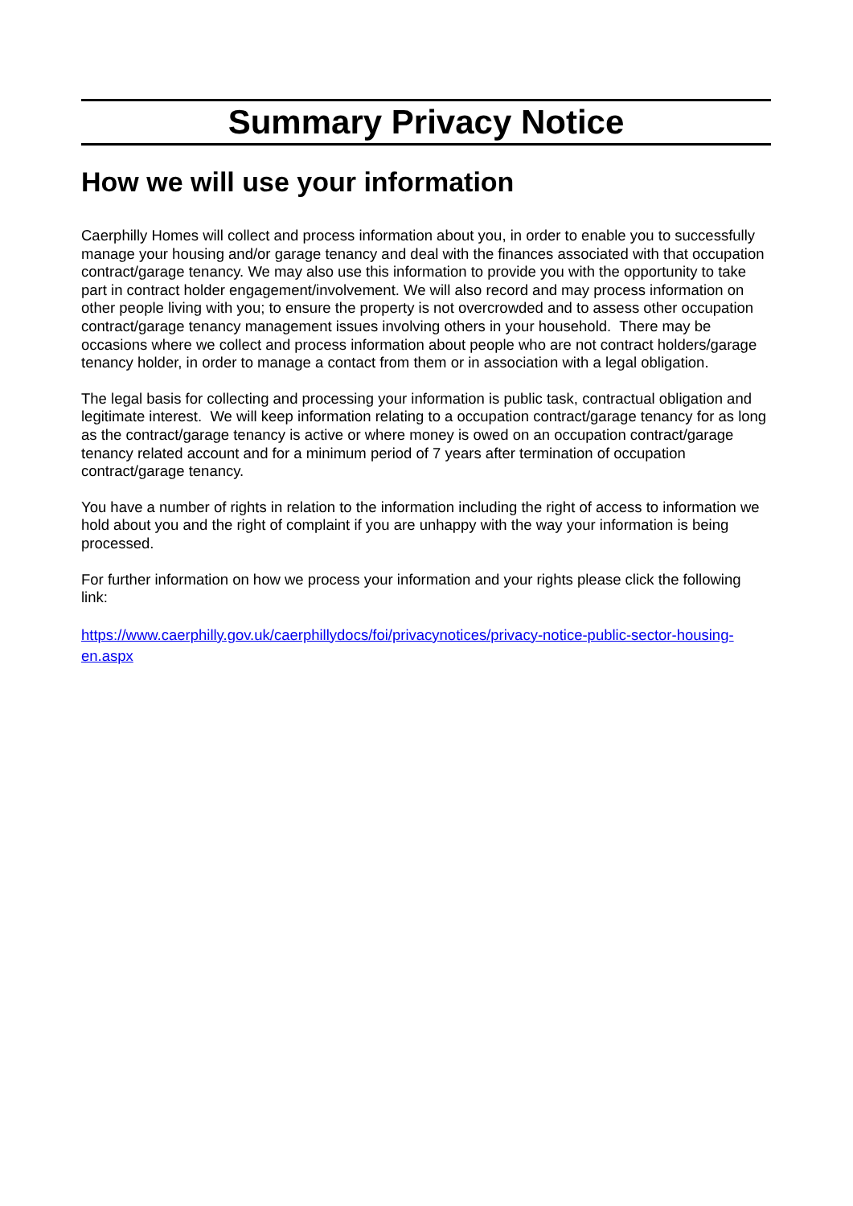Summary Privacy Notice
How we will use your information
Caerphilly Homes will collect and process information about you, in order to enable you to successfully manage your housing and/or garage tenancy and deal with the finances associated with that occupation contract/garage tenancy. We may also use this information to provide you with the opportunity to take part in contract holder engagement/involvement. We will also record and may process information on other people living with you; to ensure the property is not overcrowded and to assess other occupation contract/garage tenancy management issues involving others in your household. There may be occasions where we collect and process information about people who are not contract holders/garage tenancy holder, in order to manage a contact from them or in association with a legal obligation.
The legal basis for collecting and processing your information is public task, contractual obligation and legitimate interest. We will keep information relating to a occupation contract/garage tenancy for as long as the contract/garage tenancy is active or where money is owed on an occupation contract/garage tenancy related account and for a minimum period of 7 years after termination of occupation contract/garage tenancy.
You have a number of rights in relation to the information including the right of access to information we hold about you and the right of complaint if you are unhappy with the way your information is being processed.
For further information on how we process your information and your rights please click the following link:
https://www.caerphilly.gov.uk/caerphillydocs/foi/privacynotices/privacy-notice-public-sector-housing-en.aspx